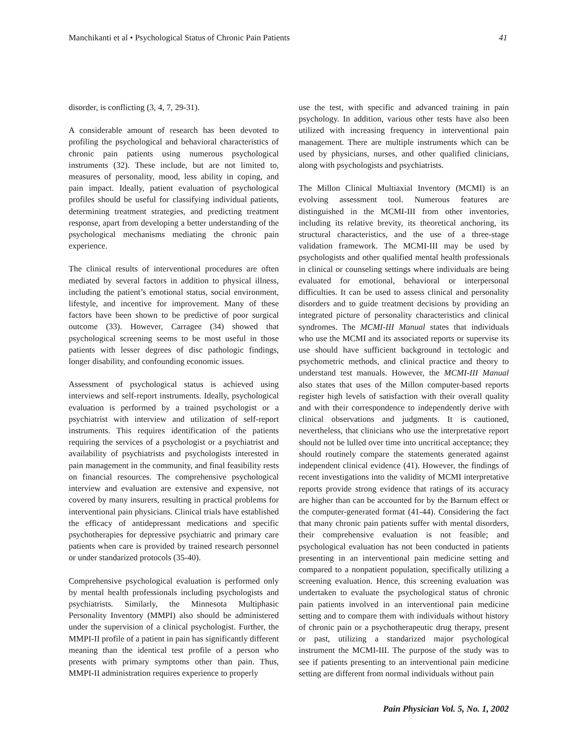Manchikanti et al • Psychological Status of Chronic Pain Patients 41
disorder, is conflicting (3, 4, 7, 29-31).
A considerable amount of research has been devoted to profiling the psychological and behavioral characteristics of chronic pain patients using numerous psychological instruments (32). These include, but are not limited to, measures of personality, mood, less ability in coping, and pain impact. Ideally, patient evaluation of psychological profiles should be useful for classifying individual patients, determining treatment strategies, and predicting treatment response, apart from developing a better understanding of the psychological mechanisms mediating the chronic pain experience.
The clinical results of interventional procedures are often mediated by several factors in addition to physical illness, including the patient’s emotional status, social environment, lifestyle, and incentive for improvement. Many of these factors have been shown to be predictive of poor surgical outcome (33). However, Carragee (34) showed that psychological screening seems to be most useful in those patients with lesser degrees of disc pathologic findings, longer disability, and confounding economic issues.
Assessment of psychological status is achieved using interviews and self-report instruments. Ideally, psychological evaluation is performed by a trained psychologist or a psychiatrist with interview and utilization of self-report instruments. This requires identification of the patients requiring the services of a psychologist or a psychiatrist and availability of psychiatrists and psychologists interested in pain management in the community, and final feasibility rests on financial resources. The comprehensive psychological interview and evaluation are extensive and expensive, not covered by many insurers, resulting in practical problems for interventional pain physicians. Clinical trials have established the efficacy of antidepressant medications and specific psychotherapies for depressive psychiatric and primary care patients when care is provided by trained research personnel or under standarized protocols (35-40).
Comprehensive psychological evaluation is performed only by mental health professionals including psychologists and psychiatrists. Similarly, the Minnesota Multiphasic Personality Inventory (MMPI) also should be administered under the supervision of a clinical psychologist. Further, the MMPI-II profile of a patient in pain has significantly different meaning than the identical test profile of a person who presents with primary symptoms other than pain. Thus, MMPI-II administration requires experience to properly
use the test, with specific and advanced training in pain psychology. In addition, various other tests have also been utilized with increasing frequency in interventional pain management. There are multiple instruments which can be used by physicians, nurses, and other qualified clinicians, along with psychologists and psychiatrists.
The Millon Clinical Multiaxial Inventory (MCMI) is an evolving assessment tool. Numerous features are distinguished in the MCMI-III from other inventories, including its relative brevity, its theoretical anchoring, its structural characteristics, and the use of a three-stage validation framework. The MCMI-III may be used by psychologists and other qualified mental health professionals in clinical or counseling settings where individuals are being evaluated for emotional, behavioral or interpersonal difficulties. It can be used to assess clinical and personality disorders and to guide treatment decisions by providing an integrated picture of personality characteristics and clinical syndromes. The MCMI-III Manual states that individuals who use the MCMI and its associated reports or supervise its use should have sufficient background in tectologic and psychometric methods, and clinical practice and theory to understand test manuals. However, the MCMI-III Manual also states that uses of the Millon computer-based reports register high levels of satisfaction with their overall quality and with their correspondence to independently derive with clinical observations and judgments. It is cautioned, nevertheless, that clinicians who use the interpretative report should not be lulled over time into uncritical acceptance; they should routinely compare the statements generated against independent clinical evidence (41). However, the findings of recent investigations into the validity of MCMI interpretative reports provide strong evidence that ratings of its accuracy are higher than can be accounted for by the Barnum effect or the computer-generated format (41-44). Considering the fact that many chronic pain patients suffer with mental disorders, their comprehensive evaluation is not feasible; and psychological evaluation has not been conducted in patients presenting in an interventional pain medicine setting and compared to a nonpatient population, specifically utilizing a screening evaluation. Hence, this screening evaluation was undertaken to evaluate the psychological status of chronic pain patients involved in an interventional pain medicine setting and to compare them with individuals without history of chronic pain or a psychotherapeutic drug therapy, present or past, utilizing a standarized major psychological instrument the MCMI-III. The purpose of the study was to see if patients presenting to an interventional pain medicine setting are different from normal individuals without pain
Pain Physician Vol. 5, No. 1, 2002